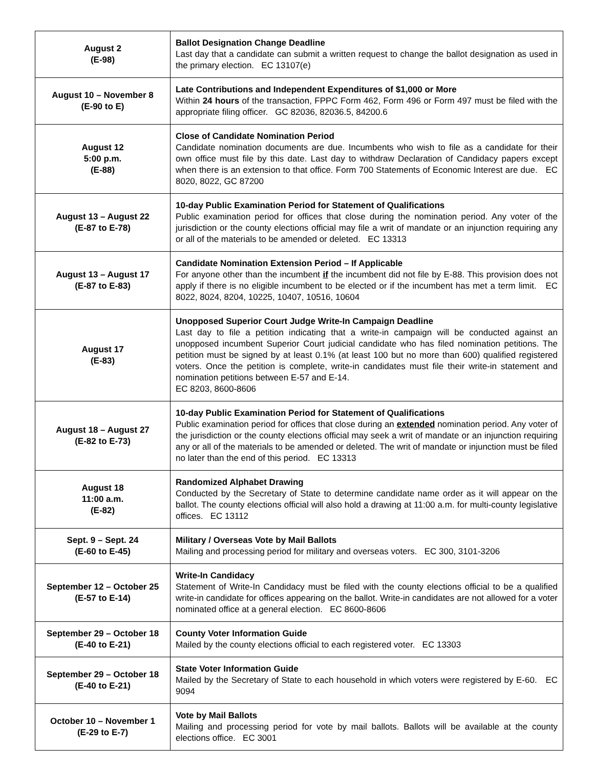| August 2 (E-98) | Ballot Designation Change Deadline Last day that a candidate can submit a written request to change the ballot designation as used in the primary election. EC 13107(e) |
| August 10 – November 8 (E-90 to E) | Late Contributions and Independent Expenditures of $1,000 or More Within 24 hours of the transaction, FPPC Form 462, Form 496 or Form 497 must be filed with the appropriate filing officer. GC 82036, 82036.5, 84200.6 |
| August 12 5:00 p.m. (E-88) | Close of Candidate Nomination Period Candidate nomination documents are due. Incumbents who wish to file as a candidate for their own office must file by this date. Last day to withdraw Declaration of Candidacy papers except when there is an extension to that office. Form 700 Statements of Economic Interest are due. EC 8020, 8022, GC 87200 |
| August 13 – August 22 (E-87 to E-78) | 10-day Public Examination Period for Statement of Qualifications Public examination period for offices that close during the nomination period. Any voter of the jurisdiction or the county elections official may file a writ of mandate or an injunction requiring any or all of the materials to be amended or deleted. EC 13313 |
| August 13 – August 17 (E-87 to E-83) | Candidate Nomination Extension Period – If Applicable For anyone other than the incumbent if the incumbent did not file by E-88. This provision does not apply if there is no eligible incumbent to be elected or if the incumbent has met a term limit. EC 8022, 8024, 8204, 10225, 10407, 10516, 10604 |
| August 17 (E-83) | Unopposed Superior Court Judge Write-In Campaign Deadline Last day to file a petition indicating that a write-in campaign will be conducted against an unopposed incumbent Superior Court judicial candidate who has filed nomination petitions. The petition must be signed by at least 0.1% (at least 100 but no more than 600) qualified registered voters. Once the petition is complete, write-in candidates must file their write-in statement and nomination petitions between E-57 and E-14. EC 8203, 8600-8606 |
| August 18 – August 27 (E-82 to E-73) | 10-day Public Examination Period for Statement of Qualifications Public examination period for offices that close during an extended nomination period. Any voter of the jurisdiction or the county elections official may seek a writ of mandate or an injunction requiring any or all of the materials to be amended or deleted. The writ of mandate or injunction must be filed no later than the end of this period. EC 13313 |
| August 18 11:00 a.m. (E-82) | Randomized Alphabet Drawing Conducted by the Secretary of State to determine candidate name order as it will appear on the ballot. The county elections official will also hold a drawing at 11:00 a.m. for multi-county legislative offices. EC 13112 |
| Sept. 9 – Sept. 24 (E-60 to E-45) | Military / Overseas Vote by Mail Ballots Mailing and processing period for military and overseas voters. EC 300, 3101-3206 |
| September 12 – October 25 (E-57 to E-14) | Write-In Candidacy Statement of Write-In Candidacy must be filed with the county elections official to be a qualified write-in candidate for offices appearing on the ballot. Write-in candidates are not allowed for a voter nominated office at a general election. EC 8600-8606 |
| September 29 – October 18 (E-40 to E-21) | County Voter Information Guide Mailed by the county elections official to each registered voter. EC 13303 |
| September 29 – October 18 (E-40 to E-21) | State Voter Information Guide Mailed by the Secretary of State to each household in which voters were registered by E-60. EC 9094 |
| October 10 – November 1 (E-29 to E-7) | Vote by Mail Ballots Mailing and processing period for vote by mail ballots. Ballots will be available at the county elections office. EC 3001 |